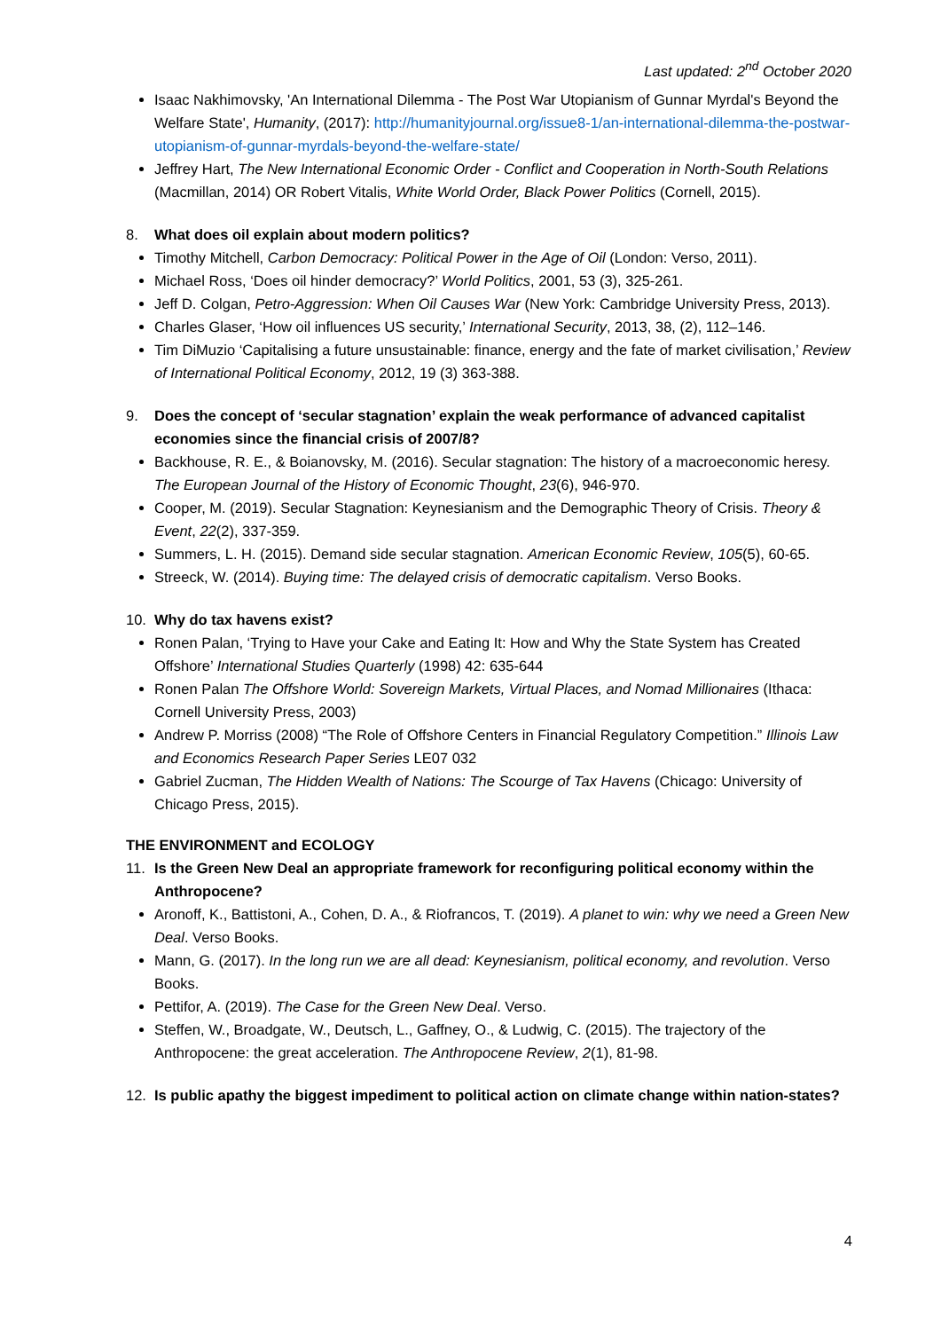Last updated: 2<sup>nd</sup> October 2020
Isaac Nakhimovsky, 'An International Dilemma - The Post War Utopianism of Gunnar Myrdal's Beyond the Welfare State', Humanity, (2017): http://humanityjournal.org/issue8-1/an-international-dilemma-the-postwar-utopianism-of-gunnar-myrdals-beyond-the-welfare-state/
Jeffrey Hart, The New International Economic Order - Conflict and Cooperation in North-South Relations (Macmillan, 2014) OR Robert Vitalis, White World Order, Black Power Politics (Cornell, 2015).
8. What does oil explain about modern politics?
Timothy Mitchell, Carbon Democracy: Political Power in the Age of Oil (London: Verso, 2011).
Michael Ross, ‘Does oil hinder democracy?’ World Politics, 2001, 53 (3), 325-261.
Jeff D. Colgan, Petro-Aggression: When Oil Causes War (New York: Cambridge University Press, 2013).
Charles Glaser, ‘How oil influences US security,’ International Security, 2013, 38, (2), 112–146.
Tim DiMuzio ‘Capitalising a future unsustainable: finance, energy and the fate of market civilisation,’ Review of International Political Economy, 2012, 19 (3) 363-388.
9. Does the concept of ‘secular stagnation’ explain the weak performance of advanced capitalist economies since the financial crisis of 2007/8?
Backhouse, R. E., & Boianovsky, M. (2016). Secular stagnation: The history of a macroeconomic heresy. The European Journal of the History of Economic Thought, 23(6), 946-970.
Cooper, M. (2019). Secular Stagnation: Keynesianism and the Demographic Theory of Crisis. Theory & Event, 22(2), 337-359.
Summers, L. H. (2015). Demand side secular stagnation. American Economic Review, 105(5), 60-65.
Streeck, W. (2014). Buying time: The delayed crisis of democratic capitalism. Verso Books.
10. Why do tax havens exist?
Ronen Palan, ‘Trying to Have your Cake and Eating It: How and Why the State System has Created Offshore’ International Studies Quarterly (1998) 42: 635-644
Ronen Palan The Offshore World: Sovereign Markets, Virtual Places, and Nomad Millionaires (Ithaca: Cornell University Press, 2003)
Andrew P. Morriss (2008) “The Role of Offshore Centers in Financial Regulatory Competition.” Illinois Law and Economics Research Paper Series LE07 032
Gabriel Zucman, The Hidden Wealth of Nations: The Scourge of Tax Havens (Chicago: University of Chicago Press, 2015).
THE ENVIRONMENT and ECOLOGY
11. Is the Green New Deal an appropriate framework for reconfiguring political economy within the Anthropocene?
Aronoff, K., Battistoni, A., Cohen, D. A., & Riofrancos, T. (2019). A planet to win: why we need a Green New Deal. Verso Books.
Mann, G. (2017). In the long run we are all dead: Keynesianism, political economy, and revolution. Verso Books.
Pettifor, A. (2019). The Case for the Green New Deal. Verso.
Steffen, W., Broadgate, W., Deutsch, L., Gaffney, O., & Ludwig, C. (2015). The trajectory of the Anthropocene: the great acceleration. The Anthropocene Review, 2(1), 81-98.
12. Is public apathy the biggest impediment to political action on climate change within nation-states?
4